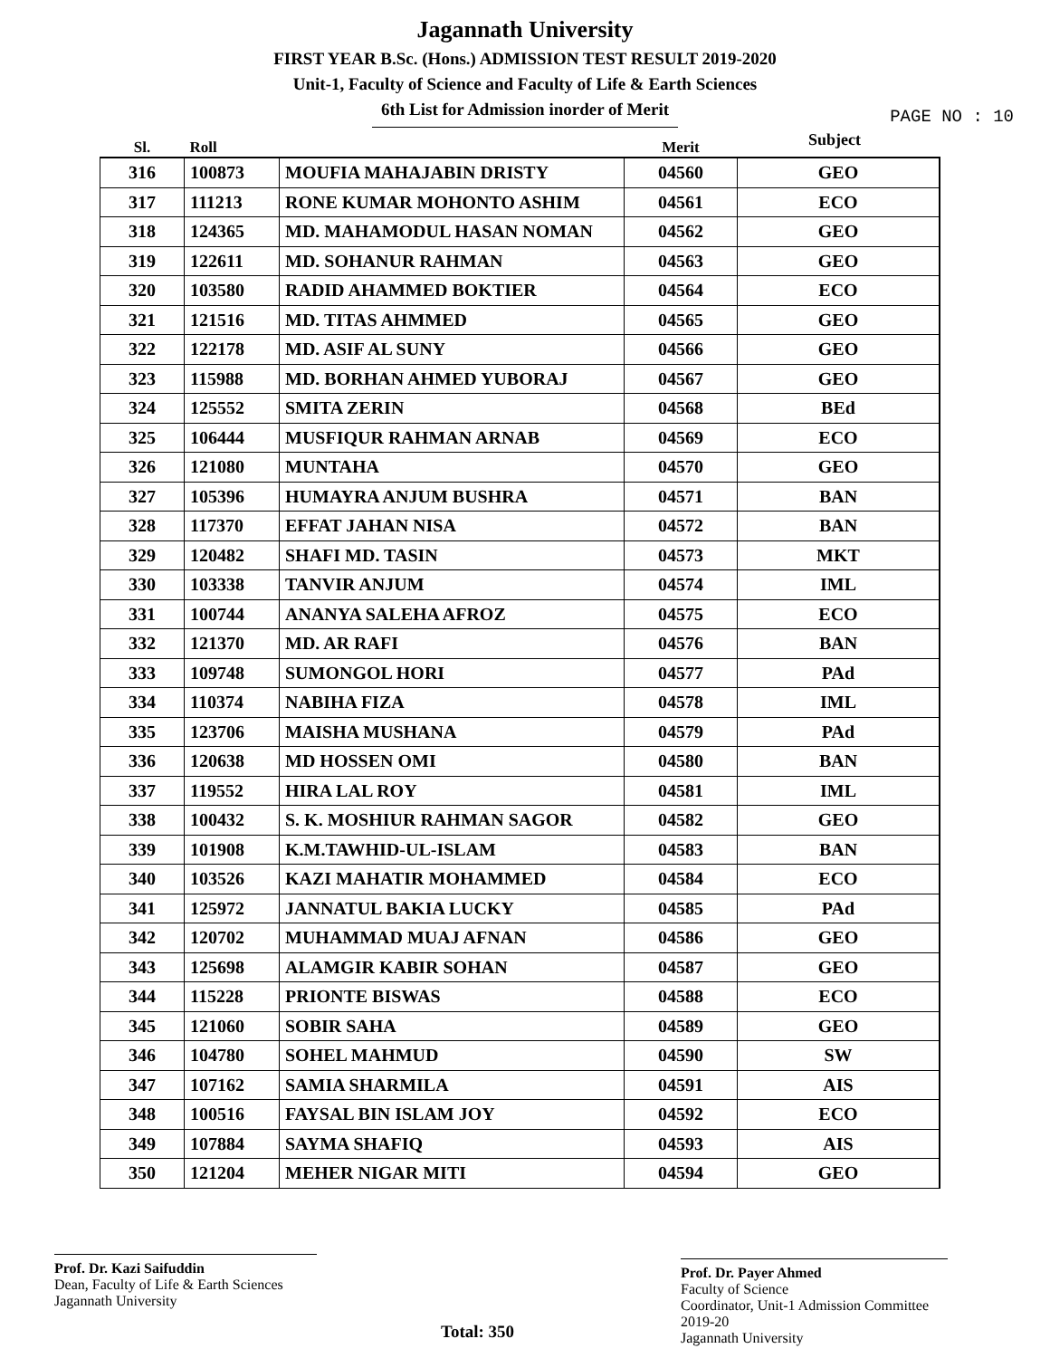Jagannath University
FIRST YEAR B.Sc. (Hons.) ADMISSION TEST RESULT 2019-2020
Unit-1, Faculty of Science and Faculty of Life & Earth Sciences
6th List for Admission inorder of Merit
PAGE NO : 10
Subject
| Sl. | Roll | | Merit | |
| --- | --- | --- | --- | --- |
| 316 | 100873 | MOUFIA MAHAJABIN DRISTY | 04560 | GEO |
| 317 | 111213 | RONE KUMAR MOHONTO ASHIM | 04561 | ECO |
| 318 | 124365 | MD. MAHAMODUL HASAN NOMAN | 04562 | GEO |
| 319 | 122611 | MD. SOHANUR RAHMAN | 04563 | GEO |
| 320 | 103580 | RADID AHAMMED BOKTIER | 04564 | ECO |
| 321 | 121516 | MD. TITAS AHMMED | 04565 | GEO |
| 322 | 122178 | MD. ASIF AL SUNY | 04566 | GEO |
| 323 | 115988 | MD. BORHAN AHMED YUBORAJ | 04567 | GEO |
| 324 | 125552 | SMITA ZERIN | 04568 | BEd |
| 325 | 106444 | MUSFIQUR RAHMAN ARNAB | 04569 | ECO |
| 326 | 121080 | MUNTAHA | 04570 | GEO |
| 327 | 105396 | HUMAYRA ANJUM BUSHRA | 04571 | BAN |
| 328 | 117370 | EFFAT JAHAN NISA | 04572 | BAN |
| 329 | 120482 | SHAFI MD. TASIN | 04573 | MKT |
| 330 | 103338 | TANVIR ANJUM | 04574 | IML |
| 331 | 100744 | ANANYA SALEHA AFROZ | 04575 | ECO |
| 332 | 121370 | MD. AR RAFI | 04576 | BAN |
| 333 | 109748 | SUMONGOL HORI | 04577 | PAd |
| 334 | 110374 | NABIHA FIZA | 04578 | IML |
| 335 | 123706 | MAISHA MUSHANA | 04579 | PAd |
| 336 | 120638 | MD HOSSEN OMI | 04580 | BAN |
| 337 | 119552 | HIRA LAL ROY | 04581 | IML |
| 338 | 100432 | S. K. MOSHIUR RAHMAN SAGOR | 04582 | GEO |
| 339 | 101908 | K.M.TAWHID-UL-ISLAM | 04583 | BAN |
| 340 | 103526 | KAZI MAHATIR MOHAMMED | 04584 | ECO |
| 341 | 125972 | JANNATUL BAKIA LUCKY | 04585 | PAd |
| 342 | 120702 | MUHAMMAD MUAJ AFNAN | 04586 | GEO |
| 343 | 125698 | ALAMGIR KABIR SOHAN | 04587 | GEO |
| 344 | 115228 | PRIONTE BISWAS | 04588 | ECO |
| 345 | 121060 | SOBIR SAHA | 04589 | GEO |
| 346 | 104780 | SOHEL MAHMUD | 04590 | SW |
| 347 | 107162 | SAMIA SHARMILA | 04591 | AIS |
| 348 | 100516 | FAYSAL BIN ISLAM JOY | 04592 | ECO |
| 349 | 107884 | SAYMA SHAFIQ | 04593 | AIS |
| 350 | 121204 | MEHER NIGAR MITI | 04594 | GEO |
Prof. Dr. Kazi Saifuddin
Dean, Faculty of Life & Earth Sciences
Jagannath University
Total: 350
Prof. Dr. Payer Ahmed
Faculty of Science
Coordinator, Unit-1 Admission Committee 2019-20
Jagannath University